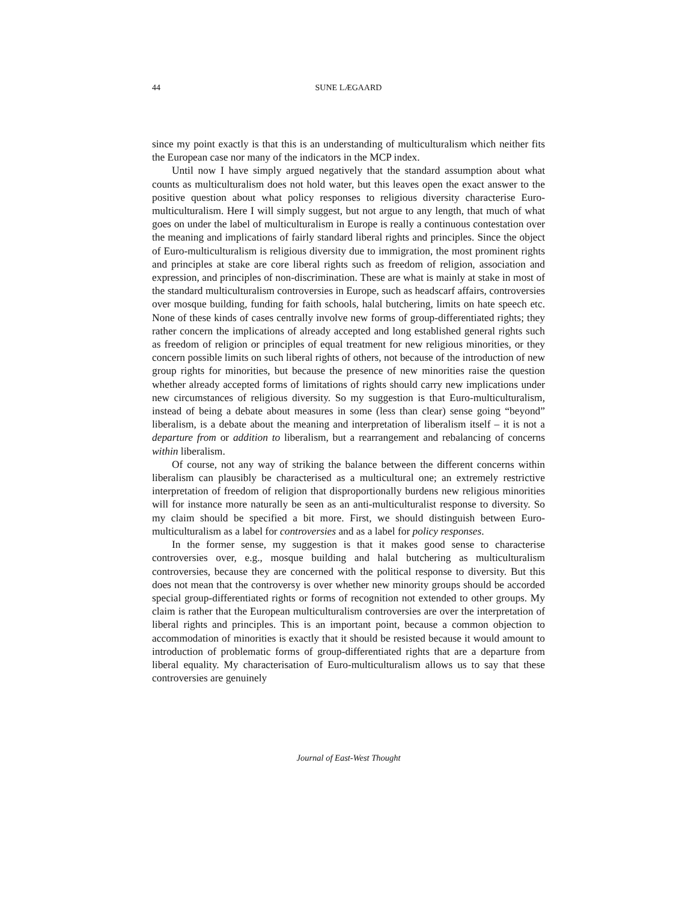44
SUNE LÆGAARD
since my point exactly is that this is an understanding of multiculturalism which neither fits the European case nor many of the indicators in the MCP index.
Until now I have simply argued negatively that the standard assumption about what counts as multiculturalism does not hold water, but this leaves open the exact answer to the positive question about what policy responses to religious diversity characterise Euro-multiculturalism. Here I will simply suggest, but not argue to any length, that much of what goes on under the label of multiculturalism in Europe is really a continuous contestation over the meaning and implications of fairly standard liberal rights and principles. Since the object of Euro-multiculturalism is religious diversity due to immigration, the most prominent rights and principles at stake are core liberal rights such as freedom of religion, association and expression, and principles of non-discrimination. These are what is mainly at stake in most of the standard multiculturalism controversies in Europe, such as headscarf affairs, controversies over mosque building, funding for faith schools, halal butchering, limits on hate speech etc. None of these kinds of cases centrally involve new forms of group-differentiated rights; they rather concern the implications of already accepted and long established general rights such as freedom of religion or principles of equal treatment for new religious minorities, or they concern possible limits on such liberal rights of others, not because of the introduction of new group rights for minorities, but because the presence of new minorities raise the question whether already accepted forms of limitations of rights should carry new implications under new circumstances of religious diversity. So my suggestion is that Euro-multiculturalism, instead of being a debate about measures in some (less than clear) sense going “beyond” liberalism, is a debate about the meaning and interpretation of liberalism itself – it is not a departure from or addition to liberalism, but a rearrangement and rebalancing of concerns within liberalism.
Of course, not any way of striking the balance between the different concerns within liberalism can plausibly be characterised as a multicultural one; an extremely restrictive interpretation of freedom of religion that disproportionally burdens new religious minorities will for instance more naturally be seen as an anti-multiculturalist response to diversity. So my claim should be specified a bit more. First, we should distinguish between Euro-multiculturalism as a label for controversies and as a label for policy responses.
In the former sense, my suggestion is that it makes good sense to characterise controversies over, e.g., mosque building and halal butchering as multiculturalism controversies, because they are concerned with the political response to diversity. But this does not mean that the controversy is over whether new minority groups should be accorded special group-differentiated rights or forms of recognition not extended to other groups. My claim is rather that the European multiculturalism controversies are over the interpretation of liberal rights and principles. This is an important point, because a common objection to accommodation of minorities is exactly that it should be resisted because it would amount to introduction of problematic forms of group-differentiated rights that are a departure from liberal equality. My characterisation of Euro-multiculturalism allows us to say that these controversies are genuinely
Journal of East-West Thought